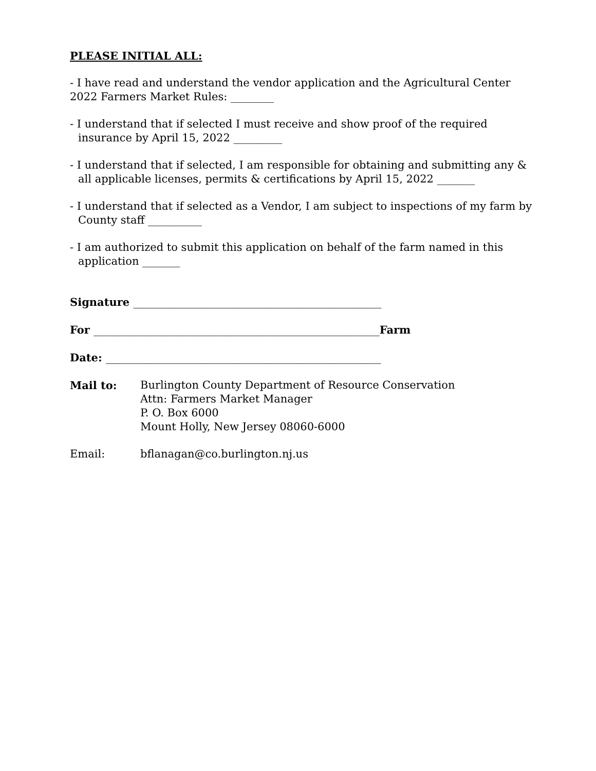PLEASE INITIAL ALL:
- I have read and understand the vendor application and the Agricultural Center 2022 Farmers Market Rules: ________
- I understand that if selected I must receive and show proof of the required insurance by April 15, 2022 _________
- I understand that if selected, I am responsible for obtaining and submitting any & all applicable licenses, permits & certifications by April 15, 2022 _______
- I understand that if selected as a Vendor, I am subject to inspections of my farm by County staff __________
- I am authorized to submit this application on behalf of the farm named in this application _______
Signature ______________________________________________
For _____________________________________________________Farm
Date: ___________________________________________________
Mail to: Burlington County Department of Resource Conservation
Attn: Farmers Market Manager
P. O. Box 6000
Mount Holly, New Jersey 08060-6000
Email: bflanagan@co.burlington.nj.us